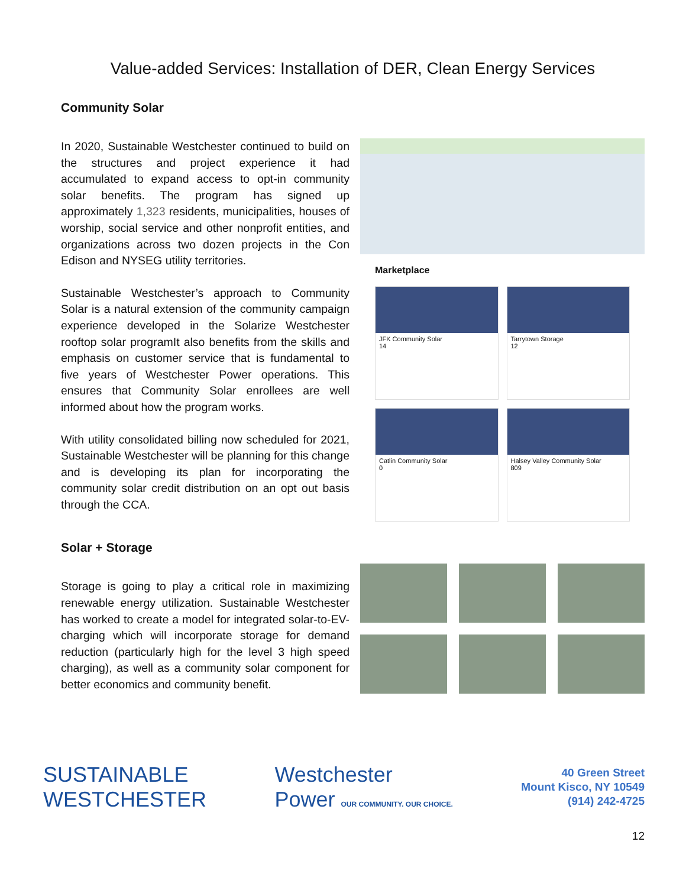Value-added Services: Installation of DER, Clean Energy Services
Community Solar
In 2020, Sustainable Westchester continued to build on the structures and project experience it had accumulated to expand access to opt-in community solar benefits. The program has signed up approximately 1,323 residents, municipalities, houses of worship, social service and other nonprofit entities, and organizations across two dozen projects in the Con Edison and NYSEG utility territories.
Sustainable Westchester’s approach to Community Solar is a natural extension of the community campaign experience developed in the Solarize Westchester rooftop solar programIt also benefits from the skills and emphasis on customer service that is fundamental to five years of Westchester Power operations. This ensures that Community Solar enrollees are well informed about how the program works.
With utility consolidated billing now scheduled for 2021, Sustainable Westchester will be planning for this change and is developing its plan for incorporating the community solar credit distribution on an opt out basis through the CCA.
Marketplace
JFK Community Solar
14
Tarrytown Storage
12
Catlin Community Solar
0
Halsey Valley Community Solar
809
Solar + Storage
Storage is going to play a critical role in maximizing renewable energy utilization. Sustainable Westchester has worked to create a model for integrated solar-to-EV-charging which will incorporate storage for demand reduction (particularly high for the level 3 high speed charging), as well as a community solar component for better economics and community benefit.
SUSTAINABLE
WESTCHESTER
Westchester
Power OUR COMMUNITY. OUR CHOICE.
40 Green Street
Mount Kisco, NY 10549
(914) 242-4725
12